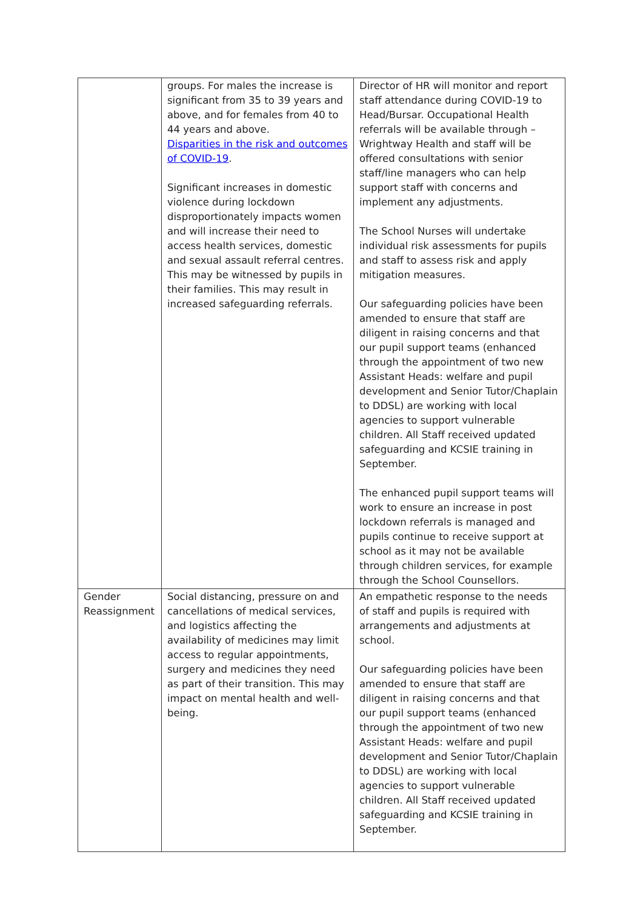| | groups. For males the increase is significant from 35 to 39 years and above, and for females from 40 to 44 years and above. Disparities in the risk and outcomes of COVID-19 . Significant increases in domestic violence during lockdown disproportionately impacts women and will increase their need to access health services, domestic and sexual assault referral centres. This may be witnessed by pupils in their families. This may result in increased safeguarding referrals. | Director of HR will monitor and report staff attendance during COVID-19 to Head/Bursar. Occupational Health referrals will be available through – Wrightway Health and staff will be offered consultations with senior staff/line managers who can help support staff with concerns and implement any adjustments. The School Nurses will undertake individual risk assessments for pupils and staff to assess risk and apply mitigation measures. Our safeguarding policies have been amended to ensure that staff are diligent in raising concerns and that our pupil support teams (enhanced through the appointment of two new Assistant Heads: welfare and pupil development and Senior Tutor/Chaplain to DDSL) are working with local agencies to support vulnerable children. All Staff received updated safeguarding and KCSIE training in September. The enhanced pupil support teams will work to ensure an increase in post lockdown referrals is managed and pupils continue to receive support at school as it may not be available through children services, for example through the School Counsellors. |
| Gender Reassignment | Social distancing, pressure on and cancellations of medical services, and logistics affecting the availability of medicines may limit access to regular appointments, surgery and medicines they need as part of their transition. This may impact on mental health and well-being. | An empathetic response to the needs of staff and pupils is required with arrangements and adjustments at school. Our safeguarding policies have been amended to ensure that staff are diligent in raising concerns and that our pupil support teams (enhanced through the appointment of two new Assistant Heads: welfare and pupil development and Senior Tutor/Chaplain to DDSL) are working with local agencies to support vulnerable children. All Staff received updated safeguarding and KCSIE training in September. |